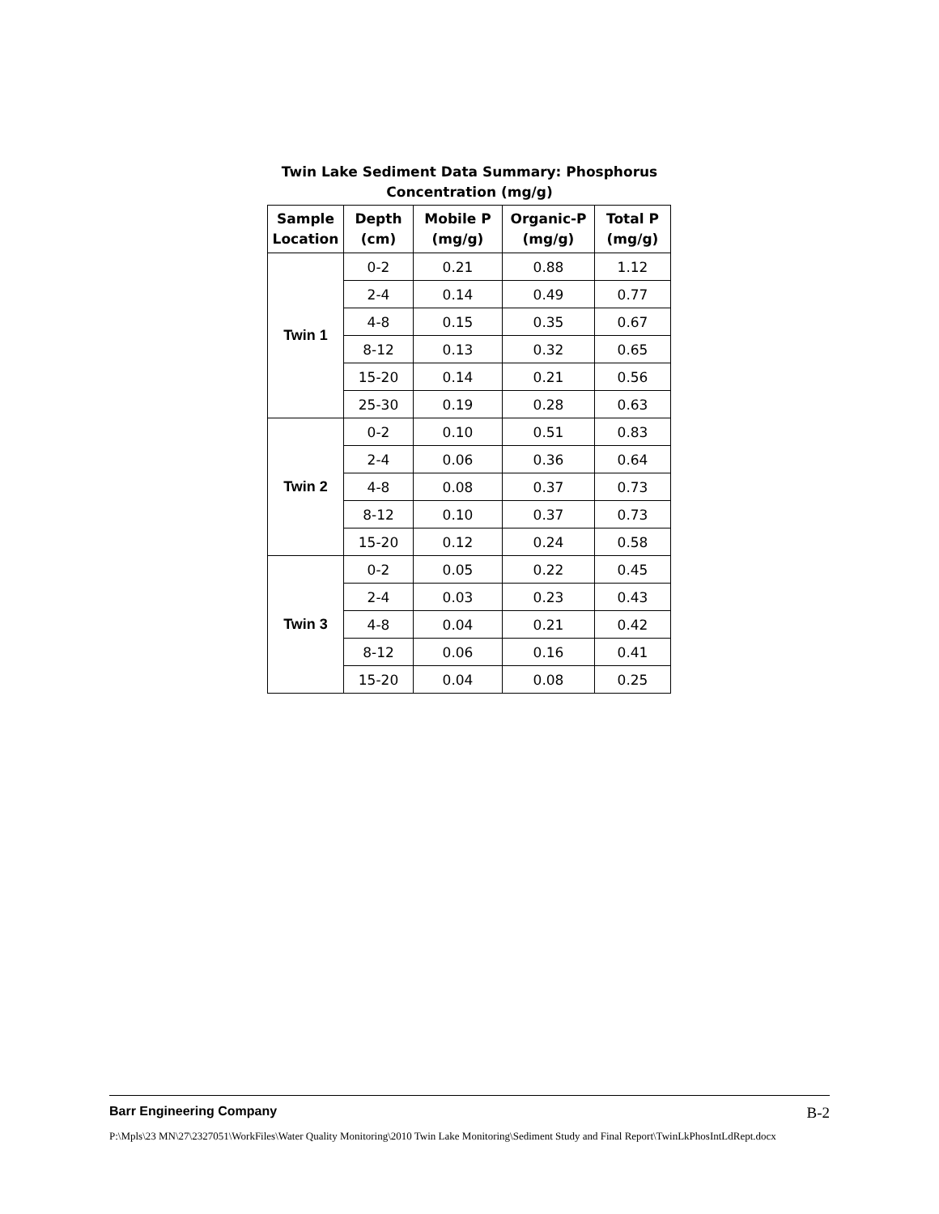Twin Lake Sediment Data Summary: Phosphorus
Concentration (mg/g)
| Sample Location | Depth (cm) | Mobile P (mg/g) | Organic-P (mg/g) | Total P (mg/g) |
| --- | --- | --- | --- | --- |
| Twin 1 | 0-2 | 0.21 | 0.88 | 1.12 |
| | 2-4 | 0.14 | 0.49 | 0.77 |
| | 4-8 | 0.15 | 0.35 | 0.67 |
| | 8-12 | 0.13 | 0.32 | 0.65 |
| | 15-20 | 0.14 | 0.21 | 0.56 |
| | 25-30 | 0.19 | 0.28 | 0.63 |
| Twin 2 | 0-2 | 0.10 | 0.51 | 0.83 |
| | 2-4 | 0.06 | 0.36 | 0.64 |
| | 4-8 | 0.08 | 0.37 | 0.73 |
| | 8-12 | 0.10 | 0.37 | 0.73 |
| | 15-20 | 0.12 | 0.24 | 0.58 |
| Twin 3 | 0-2 | 0.05 | 0.22 | 0.45 |
| | 2-4 | 0.03 | 0.23 | 0.43 |
| | 4-8 | 0.04 | 0.21 | 0.42 |
| | 8-12 | 0.06 | 0.16 | 0.41 |
| | 15-20 | 0.04 | 0.08 | 0.25 |
Barr Engineering Company B-2
P:\Mpls\23 MN\27\2327051\WorkFiles\Water Quality Monitoring\2010 Twin Lake Monitoring\Sediment Study and Final Report\TwinLkPhosIntLdRept.docx